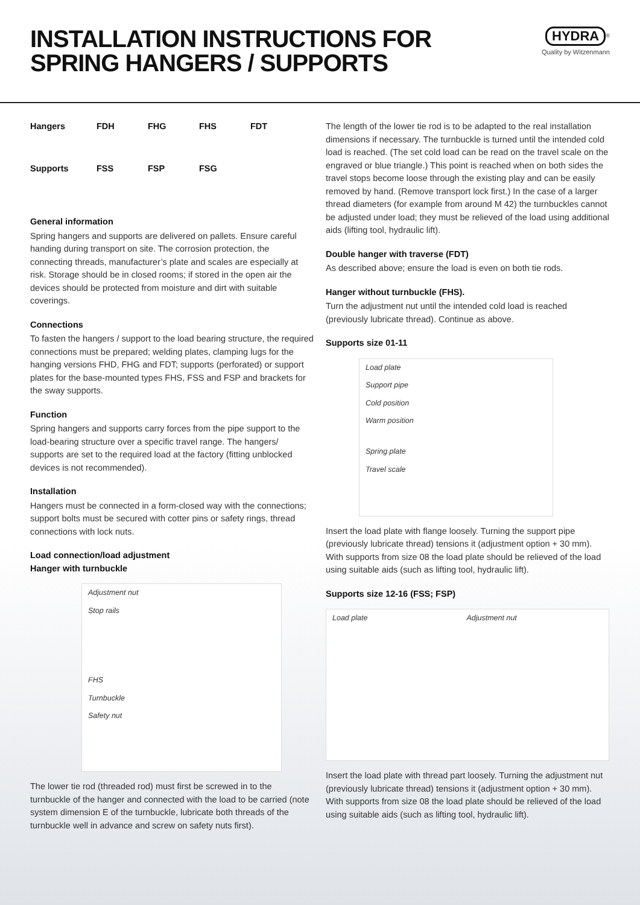INSTALLATION INSTRUCTIONS FOR
SPRING HANGERS / SUPPORTS
HYDRA<sup>®</sup>
Quality by Witzenmann
Hangers
FDH
FHG
FHS
FDT
Supports
FSS
FSP
FSG
General information
Spring hangers and supports are delivered on pallets. Ensure careful handing during transport on site. The corrosion protection, the connecting threads, manufacturer’s plate and scales are especially at risk. Storage should be in closed rooms; if stored in the open air the devices should be protected from moisture and dirt with suitable coverings.
Connections
To fasten the hangers / support to the load bearing structure, the required connections must be prepared; welding plates, clamping lugs for the hanging versions FHD, FHG and FDT; supports (perforated) or support plates for the base-mounted types FHS, FSS and FSP and brackets for the sway supports.
Function
Spring hangers and supports carry forces from the pipe support to the load-bearing structure over a specific travel range. The hangers/ supports are set to the required load at the factory (fitting unblocked devices is not recommended).
Installation
Hangers must be connected in a form-closed way with the connections; support bolts must be secured with cotter pins or safety rings, thread connections with lock nuts.
Load connection/load adjustment
Hanger with turnbuckle
Adjustment nut
Stop rails
FHS
Turnbuckle
Safety nut
The lower tie rod (threaded rod) must first be screwed in to the turnbuckle of the hanger and connected with the load to be carried (note system dimension E of the turnbuckle, lubricate both threads of the turnbuckle well in advance and screw on safety nuts first).
The length of the lower tie rod is to be adapted to the real installation dimensions if necessary. The turnbuckle is turned until the intended cold load is reached. (The set cold load can be read on the travel scale on the engraved or blue triangle.) This point is reached when on both sides the travel stops become loose through the existing play and can be easily removed by hand. (Remove transport lock first.) In the case of a larger thread diameters (for example from around M 42) the turnbuckles cannot be adjusted under load; they must be relieved of the load using additional aids (lifting tool, hydraulic lift).
Double hanger with traverse (FDT)
As described above; ensure the load is even on both tie rods.
Hanger without turnbuckle (FHS).
Turn the adjustment nut until the intended cold load is reached (previously lubricate thread). Continue as above.
Supports size 01-11
Load plate
Support pipe
Cold position
Warm position
Spring plate
Travel scale
Insert the load plate with flange loosely. Turning the support pipe (previously lubricate thread) tensions it (adjustment option + 30 mm). With supports from size 08 the load plate should be relieved of the load using suitable aids (such as lifting tool, hydraulic lift).
Supports size 12-16 (FSS; FSP)
Load plate Adjustment nut
Insert the load plate with thread part loosely. Turning the adjustment nut (previously lubricate thread) tensions it (adjustment option + 30 mm). With supports from size 08 the load plate should be relieved of the load using suitable aids (such as lifting tool, hydraulic lift).